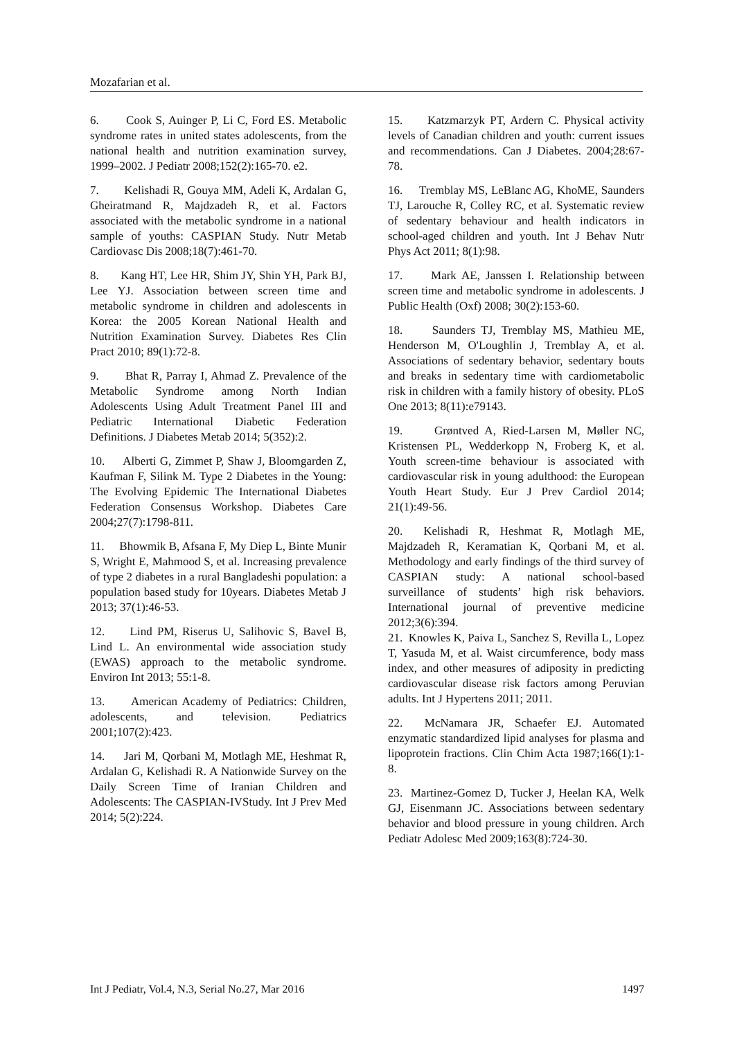Mozafarian et al.
6. Cook S, Auinger P, Li C, Ford ES. Metabolic syndrome rates in united states adolescents, from the national health and nutrition examination survey, 1999–2002. J Pediatr 2008;152(2):165-70. e2.
7. Kelishadi R, Gouya MM, Adeli K, Ardalan G, Gheiratmand R, Majdzadeh R, et al. Factors associated with the metabolic syndrome in a national sample of youths: CASPIAN Study. Nutr Metab Cardiovasc Dis 2008;18(7):461-70.
8. Kang HT, Lee HR, Shim JY, Shin YH, Park BJ, Lee YJ. Association between screen time and metabolic syndrome in children and adolescents in Korea: the 2005 Korean National Health and Nutrition Examination Survey. Diabetes Res Clin Pract 2010; 89(1):72-8.
9. Bhat R, Parray I, Ahmad Z. Prevalence of the Metabolic Syndrome among North Indian Adolescents Using Adult Treatment Panel III and Pediatric International Diabetic Federation Definitions. J Diabetes Metab 2014; 5(352):2.
10. Alberti G, Zimmet P, Shaw J, Bloomgarden Z, Kaufman F, Silink M. Type 2 Diabetes in the Young: The Evolving Epidemic The International Diabetes Federation Consensus Workshop. Diabetes Care 2004;27(7):1798-811.
11. Bhowmik B, Afsana F, My Diep L, Binte Munir S, Wright E, Mahmood S, et al. Increasing prevalence of type 2 diabetes in a rural Bangladeshi population: a population based study for 10years. Diabetes Metab J 2013; 37(1):46-53.
12. Lind PM, Riserus U, Salihovic S, Bavel B, Lind L. An environmental wide association study (EWAS) approach to the metabolic syndrome. Environ Int 2013; 55:1-8.
13. American Academy of Pediatrics: Children, adolescents, and television. Pediatrics 2001;107(2):423.
14. Jari M, Qorbani M, Motlagh ME, Heshmat R, Ardalan G, Kelishadi R. A Nationwide Survey on the Daily Screen Time of Iranian Children and Adolescents: The CASPIAN-IVStudy. Int J Prev Med 2014; 5(2):224.
15. Katzmarzyk PT, Ardern C. Physical activity levels of Canadian children and youth: current issues and recommendations. Can J Diabetes. 2004;28:67-78.
16. Tremblay MS, LeBlanc AG, KhoME, Saunders TJ, Larouche R, Colley RC, et al. Systematic review of sedentary behaviour and health indicators in school-aged children and youth. Int J Behav Nutr Phys Act 2011; 8(1):98.
17. Mark AE, Janssen I. Relationship between screen time and metabolic syndrome in adolescents. J Public Health (Oxf) 2008; 30(2):153-60.
18. Saunders TJ, Tremblay MS, Mathieu ME, Henderson M, O'Loughlin J, Tremblay A, et al. Associations of sedentary behavior, sedentary bouts and breaks in sedentary time with cardiometabolic risk in children with a family history of obesity. PLoS One 2013; 8(11):e79143.
19. Grøntved A, Ried-Larsen M, Møller NC, Kristensen PL, Wedderkopp N, Froberg K, et al. Youth screen-time behaviour is associated with cardiovascular risk in young adulthood: the European Youth Heart Study. Eur J Prev Cardiol 2014; 21(1):49-56.
20. Kelishadi R, Heshmat R, Motlagh ME, Majdzadeh R, Keramatian K, Qorbani M, et al. Methodology and early findings of the third survey of CASPIAN study: A national school-based surveillance of students’ high risk behaviors. International journal of preventive medicine 2012;3(6):394.
21. Knowles K, Paiva L, Sanchez S, Revilla L, Lopez T, Yasuda M, et al. Waist circumference, body mass index, and other measures of adiposity in predicting cardiovascular disease risk factors among Peruvian adults. Int J Hypertens 2011; 2011.
22. McNamara JR, Schaefer EJ. Automated enzymatic standardized lipid analyses for plasma and lipoprotein fractions. Clin Chim Acta 1987;166(1):1-8.
23. Martinez-Gomez D, Tucker J, Heelan KA, Welk GJ, Eisenmann JC. Associations between sedentary behavior and blood pressure in young children. Arch Pediatr Adolesc Med 2009;163(8):724-30.
Int J Pediatr, Vol.4, N.3, Serial No.27, Mar 2016 1497